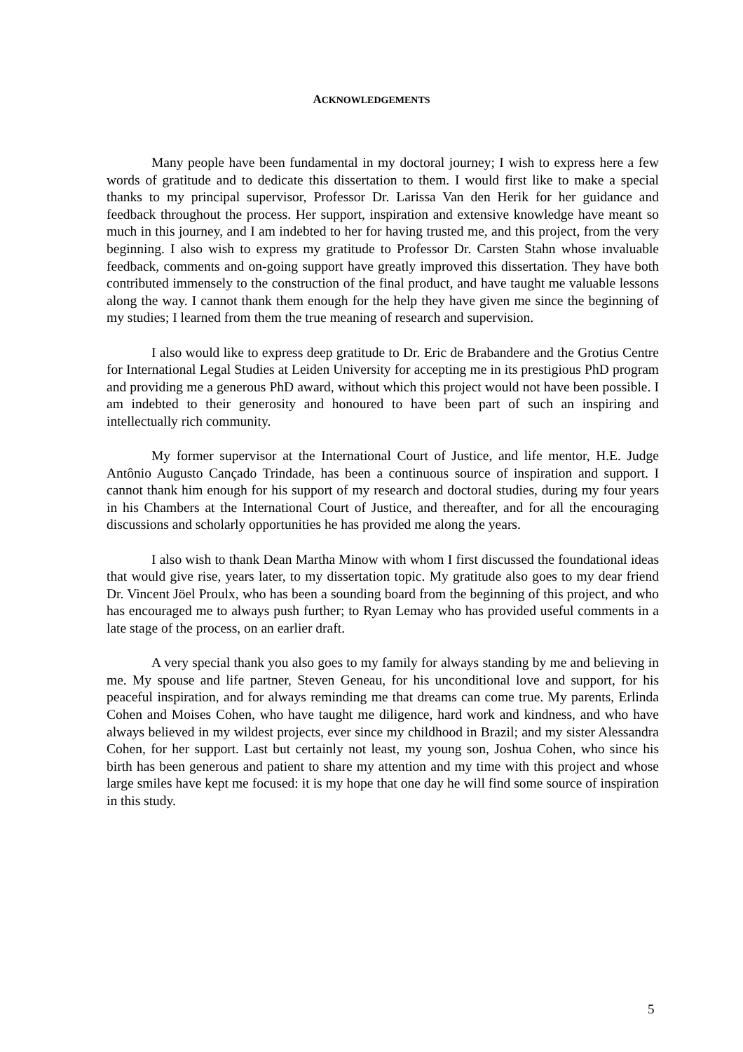ACKNOWLEDGEMENTS
Many people have been fundamental in my doctoral journey; I wish to express here a few words of gratitude and to dedicate this dissertation to them. I would first like to make a special thanks to my principal supervisor, Professor Dr. Larissa Van den Herik for her guidance and feedback throughout the process. Her support, inspiration and extensive knowledge have meant so much in this journey, and I am indebted to her for having trusted me, and this project, from the very beginning. I also wish to express my gratitude to Professor Dr. Carsten Stahn whose invaluable feedback, comments and on-going support have greatly improved this dissertation. They have both contributed immensely to the construction of the final product, and have taught me valuable lessons along the way. I cannot thank them enough for the help they have given me since the beginning of my studies; I learned from them the true meaning of research and supervision.
I also would like to express deep gratitude to Dr. Eric de Brabandere and the Grotius Centre for International Legal Studies at Leiden University for accepting me in its prestigious PhD program and providing me a generous PhD award, without which this project would not have been possible. I am indebted to their generosity and honoured to have been part of such an inspiring and intellectually rich community.
My former supervisor at the International Court of Justice, and life mentor, H.E. Judge Antônio Augusto Cançado Trindade, has been a continuous source of inspiration and support. I cannot thank him enough for his support of my research and doctoral studies, during my four years in his Chambers at the International Court of Justice, and thereafter, and for all the encouraging discussions and scholarly opportunities he has provided me along the years.
I also wish to thank Dean Martha Minow with whom I first discussed the foundational ideas that would give rise, years later, to my dissertation topic. My gratitude also goes to my dear friend Dr. Vincent Jöel Proulx, who has been a sounding board from the beginning of this project, and who has encouraged me to always push further; to Ryan Lemay who has provided useful comments in a late stage of the process, on an earlier draft.
A very special thank you also goes to my family for always standing by me and believing in me. My spouse and life partner, Steven Geneau, for his unconditional love and support, for his peaceful inspiration, and for always reminding me that dreams can come true. My parents, Erlinda Cohen and Moises Cohen, who have taught me diligence, hard work and kindness, and who have always believed in my wildest projects, ever since my childhood in Brazil; and my sister Alessandra Cohen, for her support. Last but certainly not least, my young son, Joshua Cohen, who since his birth has been generous and patient to share my attention and my time with this project and whose large smiles have kept me focused: it is my hope that one day he will find some source of inspiration in this study.
5